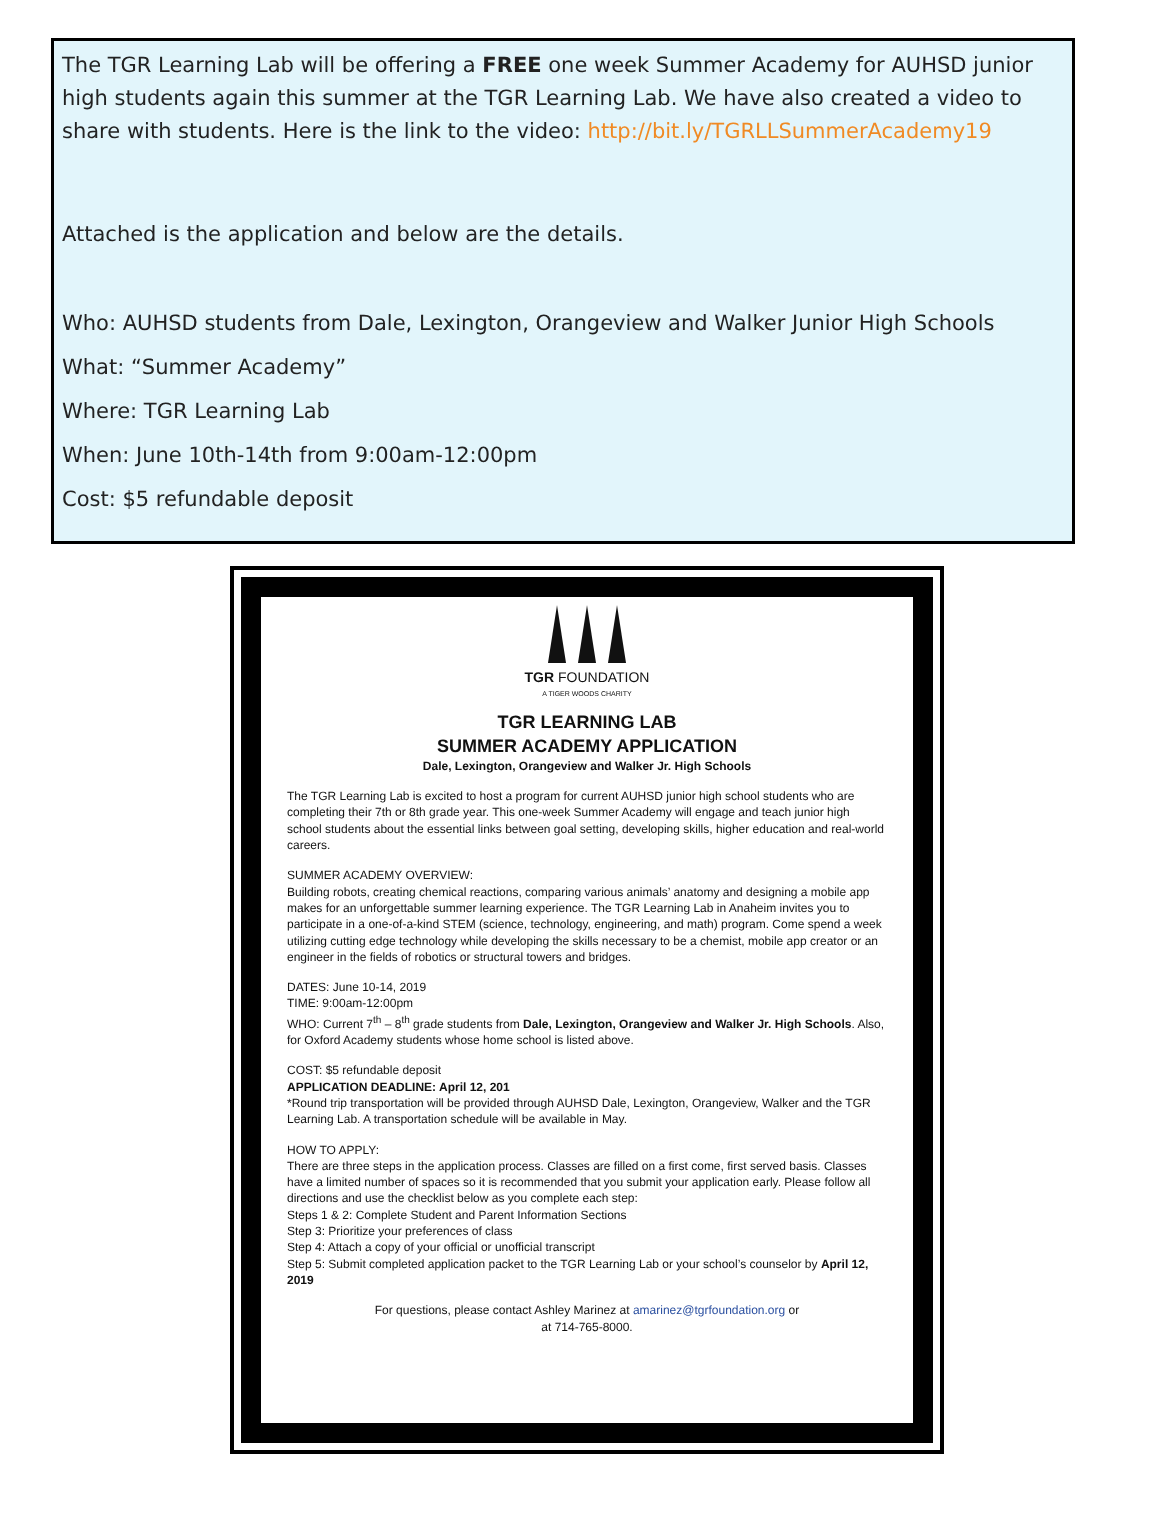The TGR Learning Lab will be offering a FREE one week Summer Academy for AUHSD junior high students again this summer at the TGR Learning Lab. We have also created a video to share with students. Here is the link to the video: http://bit.ly/TGRLLSummerAcademy19
Attached is the application and below are the details.
Who: AUHSD students from Dale, Lexington, Orangeview and Walker Junior High Schools
What: “Summer Academy”
Where: TGR Learning Lab
When: June 10th-14th from 9:00am-12:00pm
Cost: $5 refundable deposit
TGR FOUNDATION
A TIGER WOODS CHARITY
TGR LEARNING LAB
SUMMER ACADEMY APPLICATION
Dale, Lexington, Orangeview and Walker Jr. High Schools
The TGR Learning Lab is excited to host a program for current AUHSD junior high school students who are completing their 7th or 8th grade year. This one-week Summer Academy will engage and teach junior high school students about the essential links between goal setting, developing skills, higher education and real-world careers.
SUMMER ACADEMY OVERVIEW:
Building robots, creating chemical reactions, comparing various animals’ anatomy and designing a mobile app makes for an unforgettable summer learning experience. The TGR Learning Lab in Anaheim invites you to participate in a one-of-a-kind STEM (science, technology, engineering, and math) program. Come spend a week utilizing cutting edge technology while developing the skills necessary to be a chemist, mobile app creator or an engineer in the fields of robotics or structural towers and bridges.
DATES: June 10-14, 2019
TIME: 9:00am-12:00pm
WHO: Current 7<sup>th</sup> – 8<sup>th</sup> grade students from Dale, Lexington, Orangeview and Walker Jr. High Schools. Also, for Oxford Academy students whose home school is listed above.
COST: $5 refundable deposit
APPLICATION DEADLINE: April 12, 201
*Round trip transportation will be provided through AUHSD Dale, Lexington, Orangeview, Walker and the TGR Learning Lab. A transportation schedule will be available in May.
HOW TO APPLY:
There are three steps in the application process. Classes are filled on a first come, first served basis. Classes have a limited number of spaces so it is recommended that you submit your application early. Please follow all directions and use the checklist below as you complete each step:
Steps 1 & 2: Complete Student and Parent Information Sections
Step 3: Prioritize your preferences of class
Step 4: Attach a copy of your official or unofficial transcript
Step 5: Submit completed application packet to the TGR Learning Lab or your school’s counselor by April 12, 2019
For questions, please contact Ashley Marinez at amarinez@tgrfoundation.org or
at 714-765-8000.